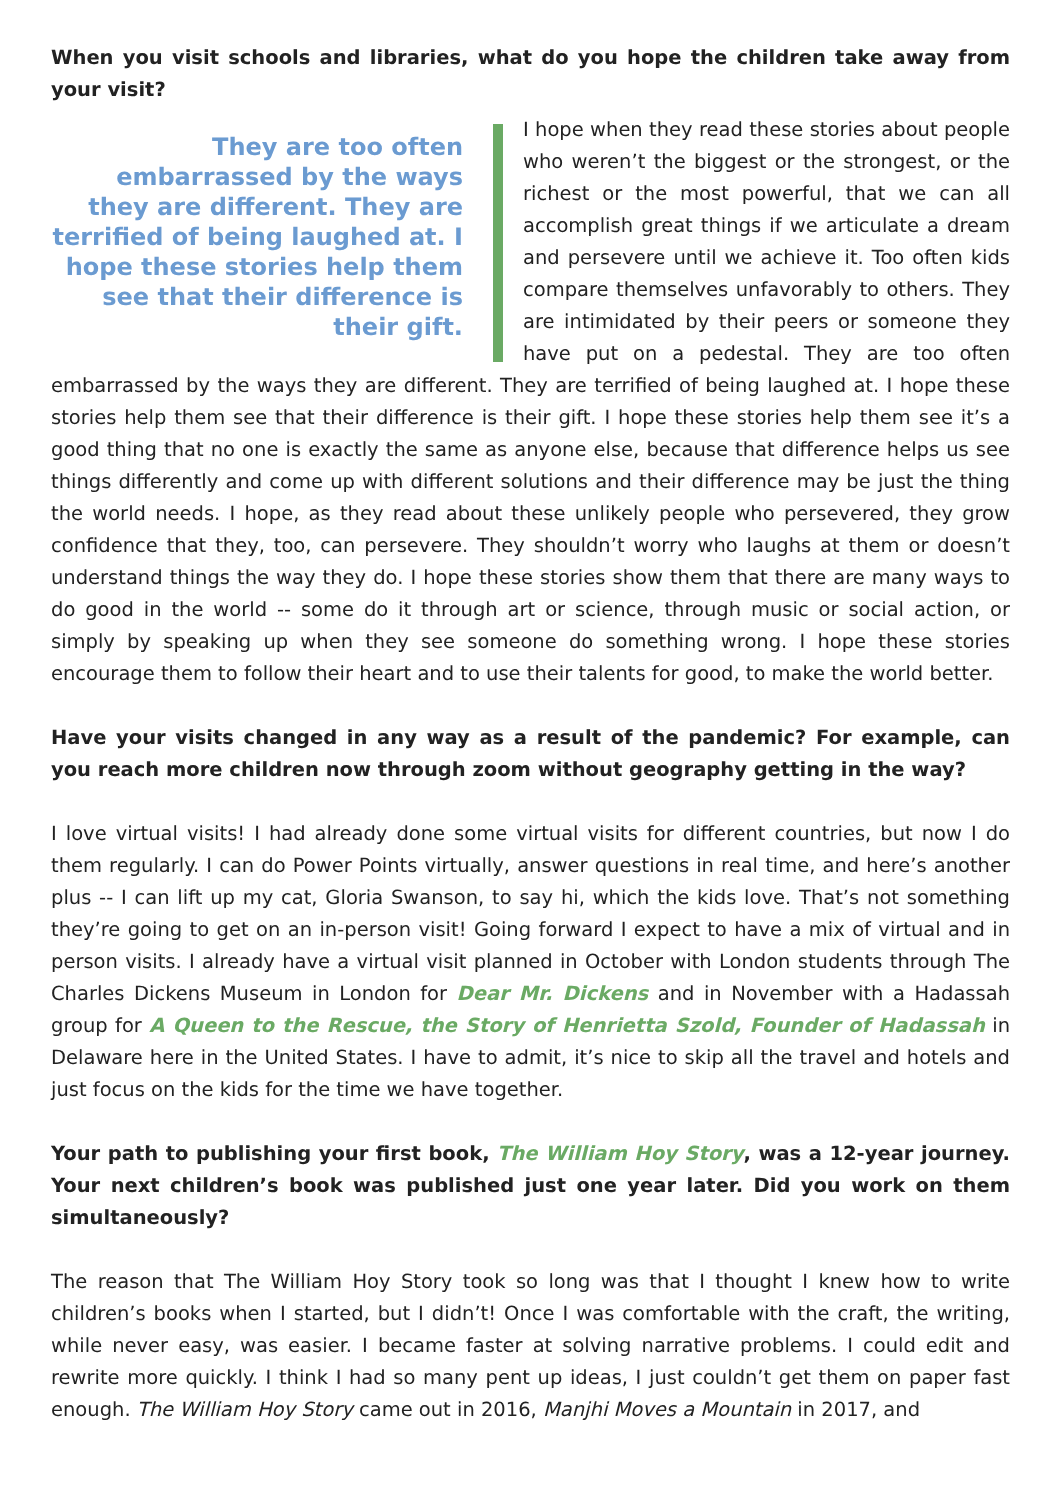When you visit schools and libraries, what do you hope the children take away from your visit?
They are too often embarrassed by the ways they are different. They are terrified of being laughed at. I hope these stories help them see that their difference is their gift.
I hope when they read these stories about people who weren’t the biggest or the strongest, or the richest or the most powerful, that we can all accomplish great things if we articulate a dream and persevere until we achieve it. Too often kids compare themselves unfavorably to others. They are intimidated by their peers or someone they have put on a pedestal. They are too often embarrassed by the ways they are different. They are terrified of being laughed at. I hope these stories help them see that their difference is their gift. I hope these stories help them see it’s a good thing that no one is exactly the same as anyone else, because that difference helps us see things differently and come up with different solutions and their difference may be just the thing the world needs. I hope, as they read about these unlikely people who persevered, they grow confidence that they, too, can persevere. They shouldn’t worry who laughs at them or doesn’t understand things the way they do. I hope these stories show them that there are many ways to do good in the world -- some do it through art or science, through music or social action, or simply by speaking up when they see someone do something wrong. I hope these stories encourage them to follow their heart and to use their talents for good, to make the world better.
Have your visits changed in any way as a result of the pandemic? For example, can you reach more children now through zoom without geography getting in the way?
I love virtual visits! I had already done some virtual visits for different countries, but now I do them regularly. I can do Power Points virtually, answer questions in real time, and here’s another plus -- I can lift up my cat, Gloria Swanson, to say hi, which the kids love. That’s not something they’re going to get on an in-person visit! Going forward I expect to have a mix of virtual and in person visits. I already have a virtual visit planned in October with London students through The Charles Dickens Museum in London for Dear Mr. Dickens and in November with a Hadassah group for A Queen to the Rescue, the Story of Henrietta Szold, Founder of Hadassah in Delaware here in the United States. I have to admit, it’s nice to skip all the travel and hotels and just focus on the kids for the time we have together.
Your path to publishing your first book, The William Hoy Story, was a 12-year journey. Your next children’s book was published just one year later. Did you work on them simultaneously?
The reason that The William Hoy Story took so long was that I thought I knew how to write children’s books when I started, but I didn’t! Once I was comfortable with the craft, the writing, while never easy, was easier. I became faster at solving narrative problems. I could edit and rewrite more quickly. I think I had so many pent up ideas, I just couldn’t get them on paper fast enough. The William Hoy Story came out in 2016, Manjhi Moves a Mountain in 2017, and